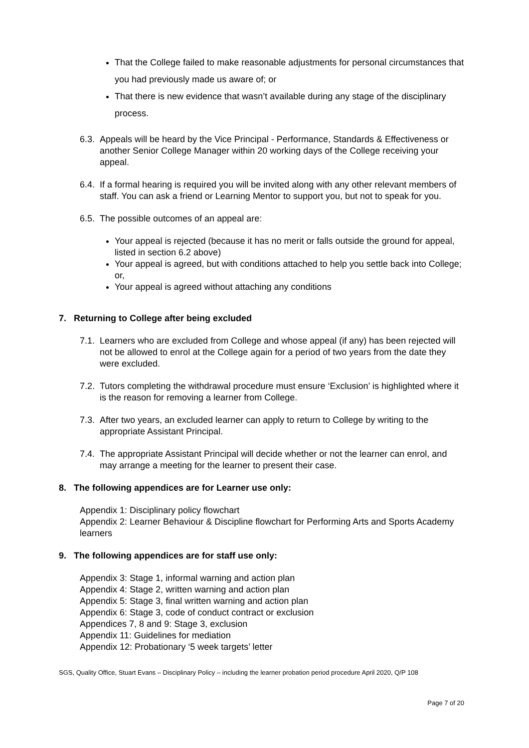That the College failed to make reasonable adjustments for personal circumstances that you had previously made us aware of; or
That there is new evidence that wasn’t available during any stage of the disciplinary process.
6.3. Appeals will be heard by the Vice Principal - Performance, Standards & Effectiveness or another Senior College Manager within 20 working days of the College receiving your appeal.
6.4. If a formal hearing is required you will be invited along with any other relevant members of staff. You can ask a friend or Learning Mentor to support you, but not to speak for you.
6.5. The possible outcomes of an appeal are:
Your appeal is rejected (because it has no merit or falls outside the ground for appeal, listed in section 6.2 above)
Your appeal is agreed, but with conditions attached to help you settle back into College; or,
Your appeal is agreed without attaching any conditions
7. Returning to College after being excluded
7.1. Learners who are excluded from College and whose appeal (if any) has been rejected will not be allowed to enrol at the College again for a period of two years from the date they were excluded.
7.2. Tutors completing the withdrawal procedure must ensure ‘Exclusion’ is highlighted where it is the reason for removing a learner from College.
7.3. After two years, an excluded learner can apply to return to College by writing to the appropriate Assistant Principal.
7.4. The appropriate Assistant Principal will decide whether or not the learner can enrol, and may arrange a meeting for the learner to present their case.
8. The following appendices are for Learner use only:
Appendix 1: Disciplinary policy flowchart
Appendix 2: Learner Behaviour & Discipline flowchart for Performing Arts and Sports Academy learners
9. The following appendices are for staff use only:
Appendix 3: Stage 1, informal warning and action plan
Appendix 4: Stage 2, written warning and action plan
Appendix 5: Stage 3, final written warning and action plan
Appendix 6: Stage 3, code of conduct contract or exclusion
Appendices 7, 8 and 9: Stage 3, exclusion
Appendix 11: Guidelines for mediation
Appendix 12: Probationary ‘5 week targets’ letter
SGS, Quality Office, Stuart Evans – Disciplinary Policy – including the learner probation period procedure April 2020, Q/P 108
Page 7 of 20